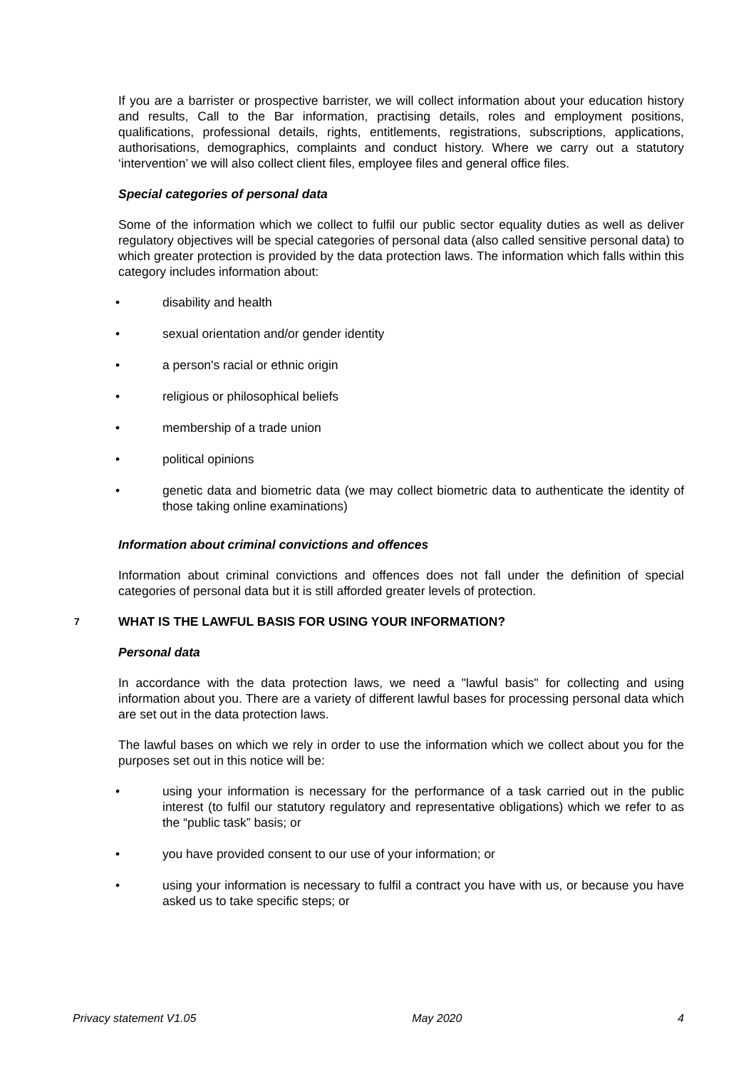If you are a barrister or prospective barrister, we will collect information about your education history and results, Call to the Bar information, practising details, roles and employment positions, qualifications, professional details, rights, entitlements, registrations, subscriptions, applications, authorisations, demographics, complaints and conduct history. Where we carry out a statutory ‘intervention’ we will also collect client files, employee files and general office files.
Special categories of personal data
Some of the information which we collect to fulfil our public sector equality duties as well as deliver regulatory objectives will be special categories of personal data (also called sensitive personal data) to which greater protection is provided by the data protection laws. The information which falls within this category includes information about:
• disability and health
• sexual orientation and/or gender identity
• a person's racial or ethnic origin
• religious or philosophical beliefs
• membership of a trade union
• political opinions
• genetic data and biometric data (we may collect biometric data to authenticate the identity of those taking online examinations)
Information about criminal convictions and offences
Information about criminal convictions and offences does not fall under the definition of special categories of personal data but it is still afforded greater levels of protection.
7 WHAT IS THE LAWFUL BASIS FOR USING YOUR INFORMATION?
Personal data
In accordance with the data protection laws, we need a "lawful basis" for collecting and using information about you. There are a variety of different lawful bases for processing personal data which are set out in the data protection laws.
The lawful bases on which we rely in order to use the information which we collect about you for the purposes set out in this notice will be:
• using your information is necessary for the performance of a task carried out in the public interest (to fulfil our statutory regulatory and representative obligations) which we refer to as the “public task” basis; or
• you have provided consent to our use of your information; or
• using your information is necessary to fulfil a contract you have with us, or because you have asked us to take specific steps; or
Privacy statement V1.05 May 2020 4